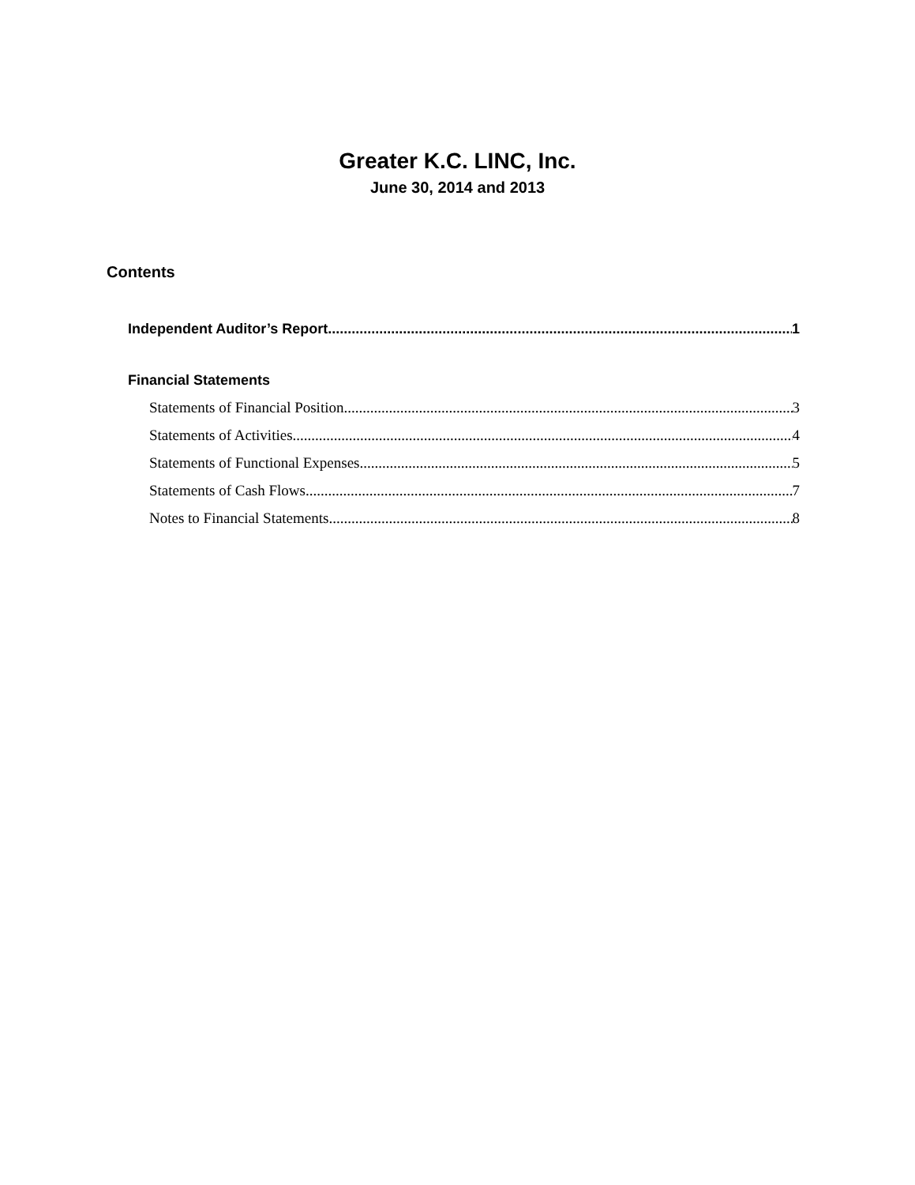Greater K.C. LINC, Inc.
June 30, 2014 and 2013
Contents
Independent Auditor’s Report 1
Financial Statements
Statements of Financial Position 3
Statements of Activities 4
Statements of Functional Expenses 5
Statements of Cash Flows 7
Notes to Financial Statements 8